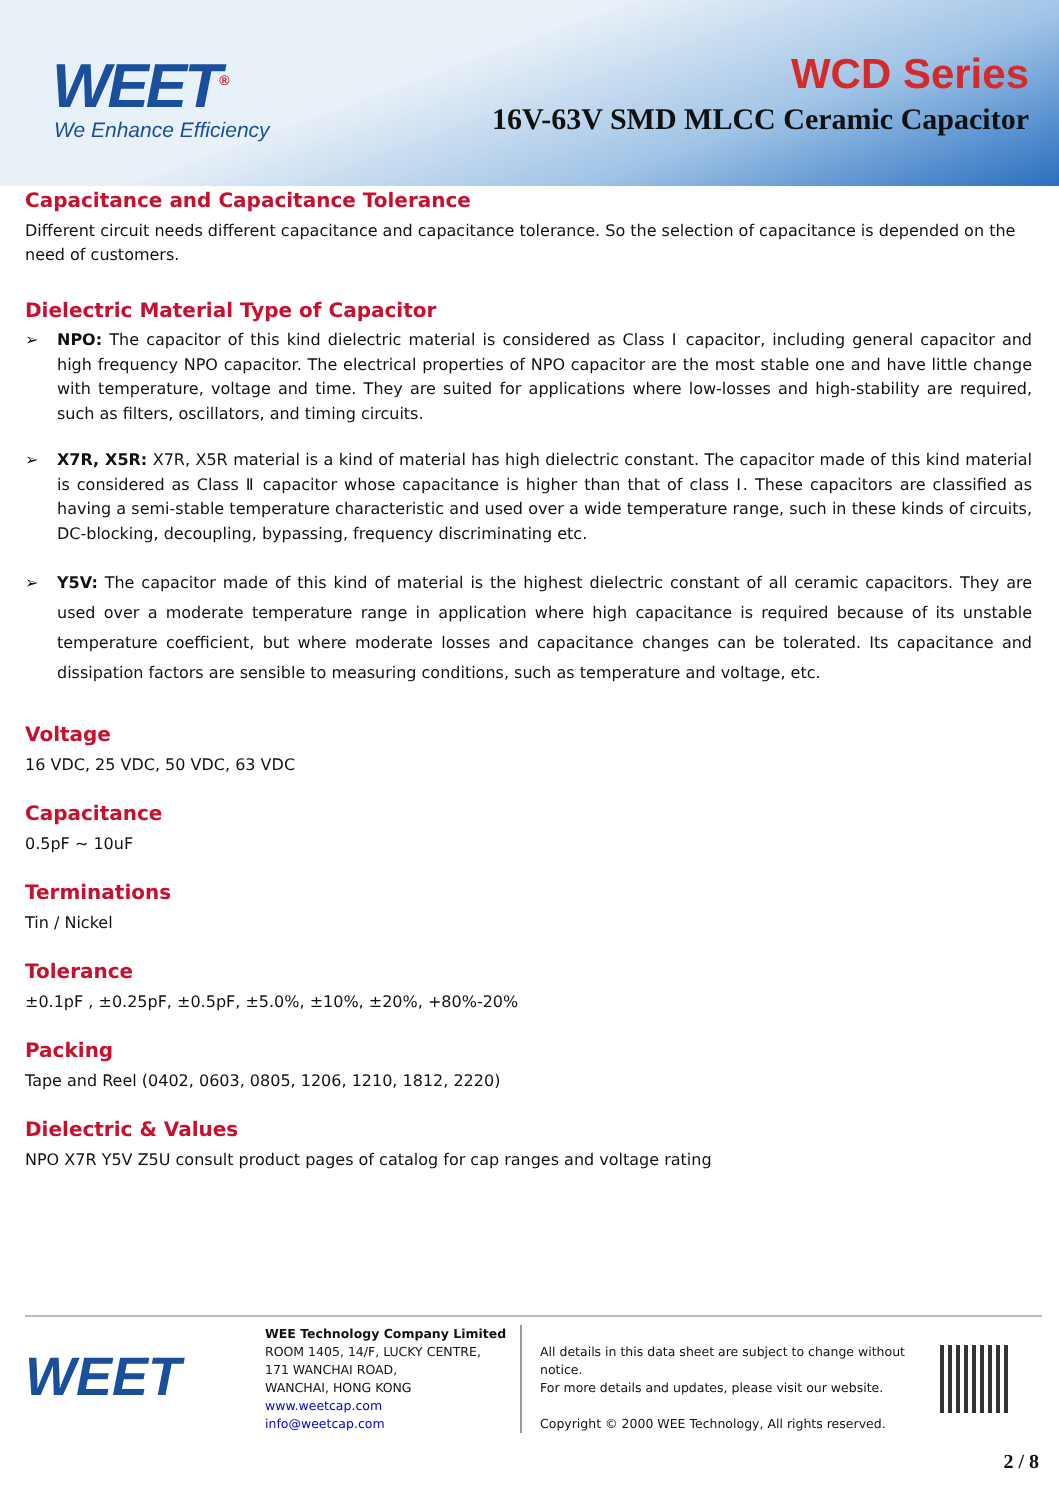WEET<sup>®</sup>
We Enhance Efficiency
WCD Series
16V-63V SMD MLCC Ceramic Capacitor
Capacitance and Capacitance Tolerance
Different circuit needs different capacitance and capacitance tolerance. So the selection of capacitance is depended on the need of customers.
Dielectric Material Type of Capacitor
➢ NPO: The capacitor of this kind dielectric material is considered as Class Ⅰ capacitor, including general capacitor and high frequency NPO capacitor. The electrical properties of NPO capacitor are the most stable one and have little change with temperature, voltage and time. They are suited for applications where low-losses and high-stability are required, such as filters, oscillators, and timing circuits.
➢ X7R, X5R: X7R, X5R material is a kind of material has high dielectric constant. The capacitor made of this kind material is considered as Class Ⅱ capacitor whose capacitance is higher than that of class Ⅰ. These capacitors are classified as having a semi-stable temperature characteristic and used over a wide temperature range, such in these kinds of circuits, DC-blocking, decoupling, bypassing, frequency discriminating etc.
➢ Y5V: The capacitor made of this kind of material is the highest dielectric constant of all ceramic capacitors. They are used over a moderate temperature range in application where high capacitance is required because of its unstable temperature coefficient, but where moderate losses and capacitance changes can be tolerated. Its capacitance and dissipation factors are sensible to measuring conditions, such as temperature and voltage, etc.
Voltage
16 VDC, 25 VDC, 50 VDC, 63 VDC
Capacitance
0.5pF ~ 10uF
Terminations
Tin / Nickel
Tolerance
±0.1pF , ±0.25pF, ±0.5pF, ±5.0%, ±10%, ±20%, +80%-20%
Packing
Tape and Reel (0402, 0603, 0805, 1206, 1210, 1812, 2220)
Dielectric & Values
NPO X7R Y5V Z5U consult product pages of catalog for cap ranges and voltage rating
WEET
WEE Technology Company Limited
ROOM 1405, 14/F, LUCKY CENTRE,
171 WANCHAI ROAD,
WANCHAI, HONG KONG
www.weetcap.com
info@weetcap.com
All details in this data sheet are subject to change without notice.
For more details and updates, please visit our website.
Copyright © 2000 WEE Technology, All rights reserved.
2 / 8